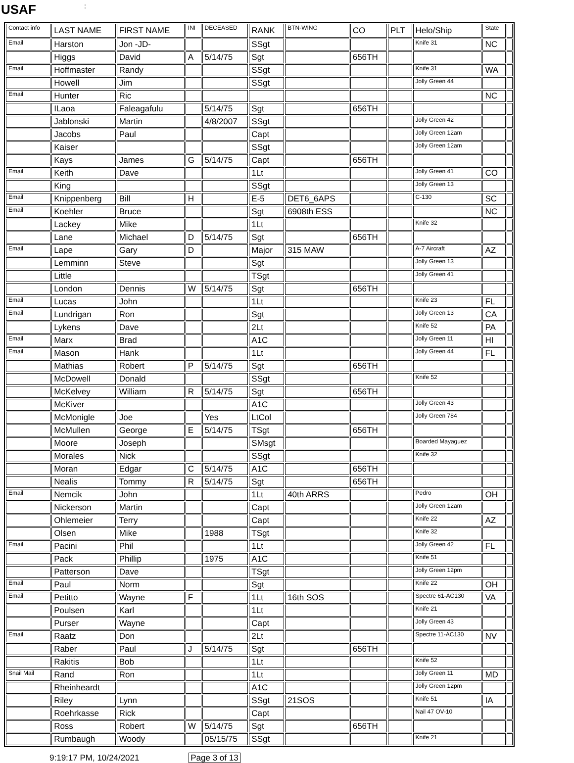USAF :
| Contact info | LAST NAME | FIRST NAME | INI | DECEASED | RANK | BTN-WING | CO | PLT | Helo/Ship | State | |
| --- | --- | --- | --- | --- | --- | --- | --- | --- | --- | --- | --- |
| Email | Harston | Jon -JD- | | | SSgt | | | | Knife 31 | NC | |
| | Higgs | David | A | 5/14/75 | Sgt | | 656TH | | | | |
| Email | Hoffmaster | Randy | | | SSgt | | | | Knife 31 | WA | |
| | Howell | Jim | | | SSgt | | | | Jolly Green 44 | | |
| Email | Hunter | Ric | | | | | | | | NC | |
| | ILaoa | Faleagafulu | | 5/14/75 | Sgt | | 656TH | | | | |
| | Jablonski | Martin | | 4/8/2007 | SSgt | | | | Jolly Green 42 | | |
| | Jacobs | Paul | | | Capt | | | | Jolly Green 12am | | |
| | Kaiser | | | | SSgt | | | | Jolly Green 12am | | |
| | Kays | James | G | 5/14/75 | Capt | | 656TH | | | | |
| Email | Keith | Dave | | | 1Lt | | | | Jolly Green 41 | CO | |
| | King | | | | SSgt | | | | Jolly Green 13 | | |
| Email | Knippenberg | Bill | H | | E-5 | DET6_6APS | | | C-130 | SC | |
| Email | Koehler | Bruce | | | Sgt | 6908th ESS | | | | NC | |
| | Lackey | Mike | | | 1Lt | | | | Knife 32 | | |
| | Lane | Michael | D | 5/14/75 | Sgt | | 656TH | | | | |
| Email | Lape | Gary | D | | Major | 315 MAW | | | A-7 Aircraft | AZ | |
| | Lemminn | Steve | | | Sgt | | | | Jolly Green 13 | | |
| | Little | | | | TSgt | | | | Jolly Green 41 | | |
| | London | Dennis | W | 5/14/75 | Sgt | | 656TH | | | | |
| Email | Lucas | John | | | 1Lt | | | | Knife 23 | FL | |
| Email | Lundrigan | Ron | | | Sgt | | | | Jolly Green 13 | CA | |
| | Lykens | Dave | | | 2Lt | | | | Knife 52 | PA | |
| Email | Marx | Brad | | | A1C | | | | Jolly Green 11 | HI | |
| Email | Mason | Hank | | | 1Lt | | | | Jolly Green 44 | FL | |
| | Mathias | Robert | P | 5/14/75 | Sgt | | 656TH | | | | |
| | McDowell | Donald | | | SSgt | | | | Knife 52 | | |
| | McKelvey | William | R | 5/14/75 | Sgt | | 656TH | | | | |
| | McKiver | | | | A1C | | | | Jolly Green 43 | | |
| | McMonigle | Joe | | Yes | LtCol | | | | Jolly Green 784 | | |
| | McMullen | George | E | 5/14/75 | TSgt | | 656TH | | | | |
| | Moore | Joseph | | | SMsgt | | | | Boarded Mayaguez | | |
| | Morales | Nick | | | SSgt | | | | Knife 32 | | |
| | Moran | Edgar | C | 5/14/75 | A1C | | 656TH | | | | |
| | Nealis | Tommy | R | 5/14/75 | Sgt | | 656TH | | | | |
| Email | Nemcik | John | | | 1Lt | 40th ARRS | | | Pedro | OH | |
| | Nickerson | Martin | | | Capt | | | | Jolly Green 12am | | |
| | Ohlemeier | Terry | | | Capt | | | | Knife 22 | AZ | |
| | Olsen | Mike | | 1988 | TSgt | | | | Knife 32 | | |
| Email | Pacini | Phil | | | 1Lt | | | | Jolly Green 42 | FL | |
| | Pack | Phillip | | 1975 | A1C | | | | Knife 51 | | |
| | Patterson | Dave | | | TSgt | | | | Jolly Green 12pm | | |
| Email | Paul | Norm | | | Sgt | | | | Knife 22 | OH | |
| Email | Petitto | Wayne | F | | 1Lt | 16th SOS | | | Spectre 61-AC130 | VA | |
| | Poulsen | Karl | | | 1Lt | | | | Knife 21 | | |
| | Purser | Wayne | | | Capt | | | | Jolly Green 43 | | |
| Email | Raatz | Don | | | 2Lt | | | | Spectre 11-AC130 | NV | |
| | Raber | Paul | J | 5/14/75 | Sgt | | 656TH | | | | |
| | Rakitis | Bob | | | 1Lt | | | | Knife 52 | | |
| Snail Mail | Rand | Ron | | | 1Lt | | | | Jolly Green 11 | MD | |
| | Rheinheardt | | | | A1C | | | | Jolly Green 12pm | | |
| | Riley | Lynn | | | SSgt | 21SOS | | | Knife 51 | IA | |
| | Roehrkasse | Rick | | | Capt | | | | Nail 47 OV-10 | | |
| | Ross | Robert | W | 5/14/75 | Sgt | | 656TH | | | | |
| | Rumbaugh | Woody | | 05/15/75 | SSgt | | | | Knife 21 | | |
9:19:17 PM, 10/24/2021 Page 3 of 13